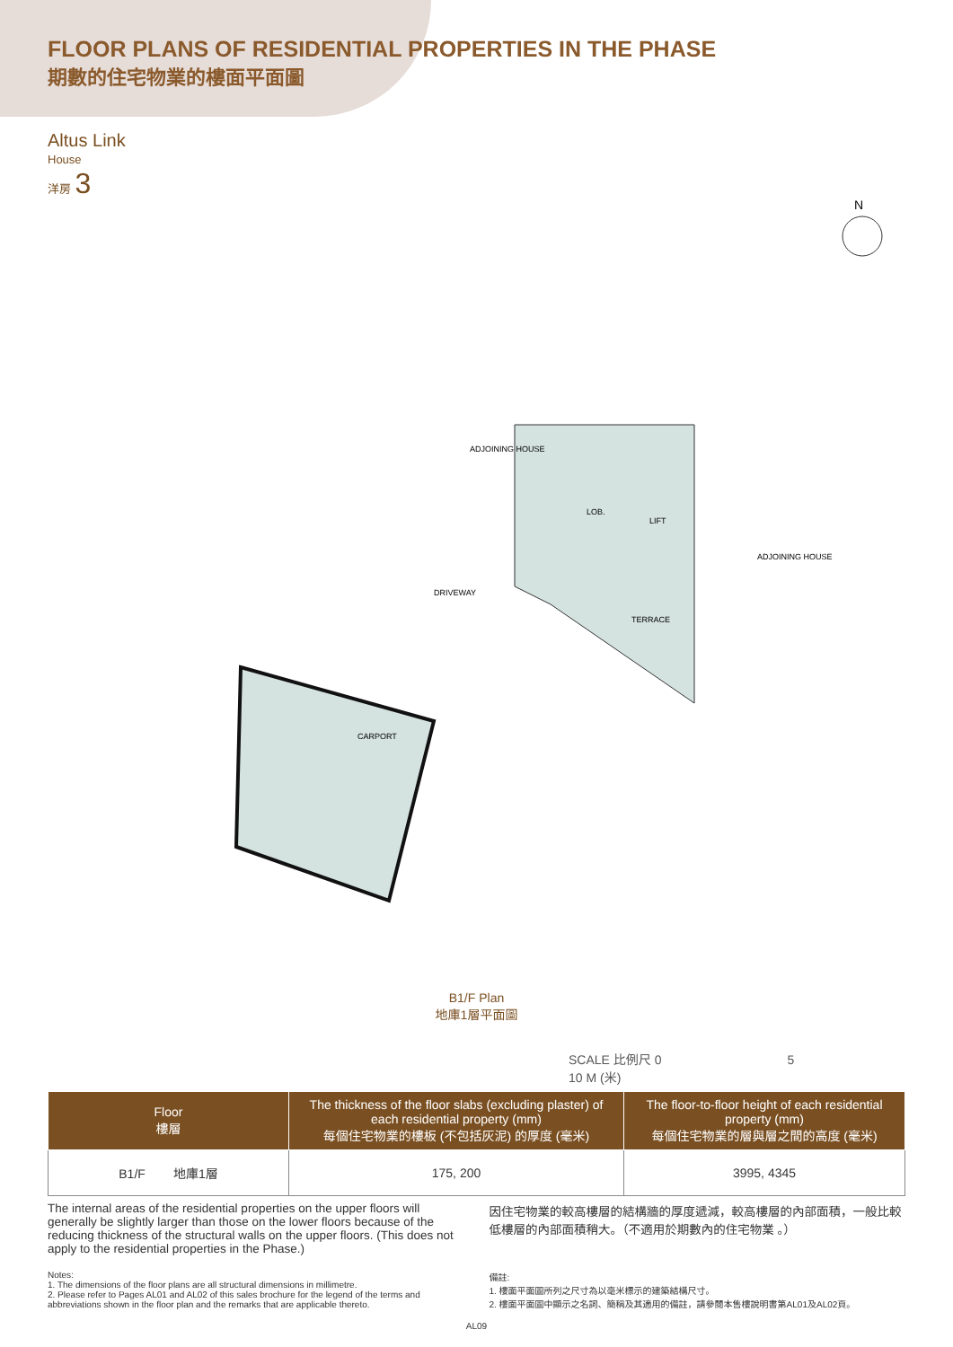FLOOR PLANS OF RESIDENTIAL PROPERTIES IN THE PHASE
期數的住宅物業的樓面平面圖
Altus Link
House
洋房 3
DRIVEWAY
TERRACE
LOB.
LIFT
CARPORT
ADJOINING HOUSE
ADJOINING HOUSE
N
B1/F Plan
地庫1層平面圖
SCALE 比例尺 0 5 10 M (米)
| Floor 樓層 | The thickness of the floor slabs (excluding plaster) of each residential property (mm) 每個住宅物業的樓板 (不包括灰泥) 的厚度 (毫米) | The floor-to-floor height of each residential property (mm) 每個住宅物業的層與層之間的高度 (毫米) |
| --- | --- | --- |
| B1/F 地庫1層 | 175, 200 | 3995, 4345 |
The internal areas of the residential properties on the upper floors will generally be slightly larger than those on the lower floors because of the reducing thickness of the structural walls on the upper floors. (This does not apply to the residential properties in the Phase.)
因住宅物業的較高樓層的結構牆的厚度遞減，較高樓層的內部面積，一般比較低樓層的內部面積稍大。（不適用於期數內的住宅物業 。）
Notes:
1. The dimensions of the floor plans are all structural dimensions in millimetre.
2. Please refer to Pages AL01 and AL02 of this sales brochure for the legend of the terms and abbreviations shown in the floor plan and the remarks that are applicable thereto.
備註:
1. 樓面平面圖所列之尺寸為以毫米標示的建築結構尺寸。
2. 樓面平面圖中顯示之名詞、簡稱及其適用的備註，請參閱本售樓說明書第AL01及AL02頁。
AL09